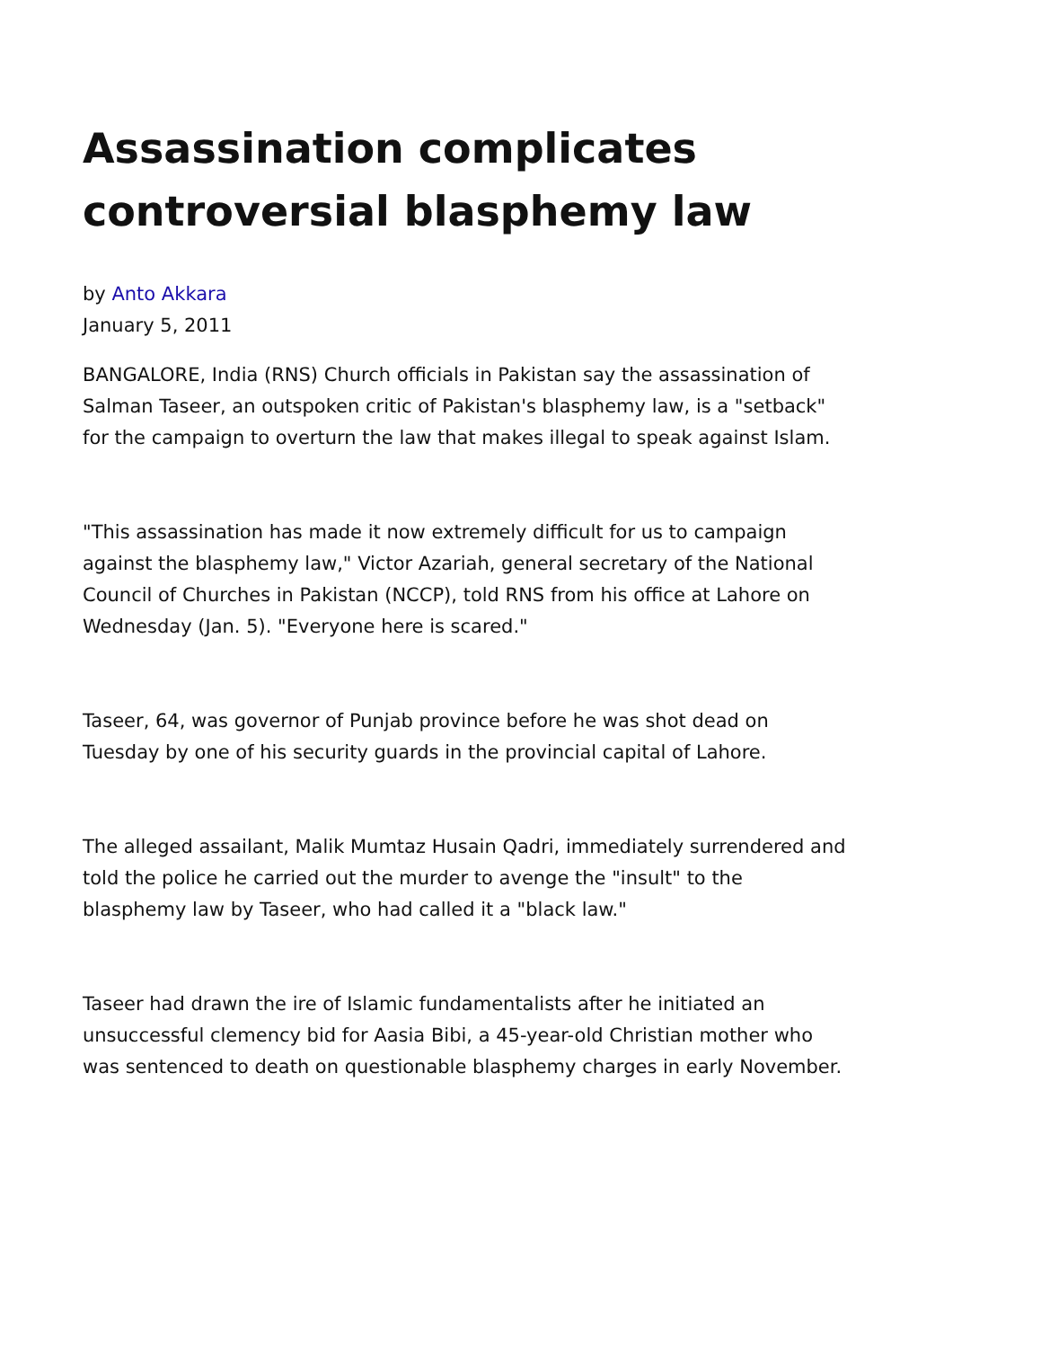Assassination complicates controversial blasphemy law
by Anto Akkara
January 5, 2011
BANGALORE, India (RNS) Church officials in Pakistan say the assassination of Salman Taseer, an outspoken critic of Pakistan's blasphemy law, is a "setback" for the campaign to overturn the law that makes illegal to speak against Islam.
"This assassination has made it now extremely difficult for us to campaign against the blasphemy law," Victor Azariah, general secretary of the National Council of Churches in Pakistan (NCCP), told RNS from his office at Lahore on Wednesday (Jan. 5). "Everyone here is scared."
Taseer, 64, was governor of Punjab province before he was shot dead on Tuesday by one of his security guards in the provincial capital of Lahore.
The alleged assailant, Malik Mumtaz Husain Qadri, immediately surrendered and told the police he carried out the murder to avenge the "insult" to the blasphemy law by Taseer, who had called it a "black law."
Taseer had drawn the ire of Islamic fundamentalists after he initiated an unsuccessful clemency bid for Aasia Bibi, a 45-year-old Christian mother who was sentenced to death on questionable blasphemy charges in early November.